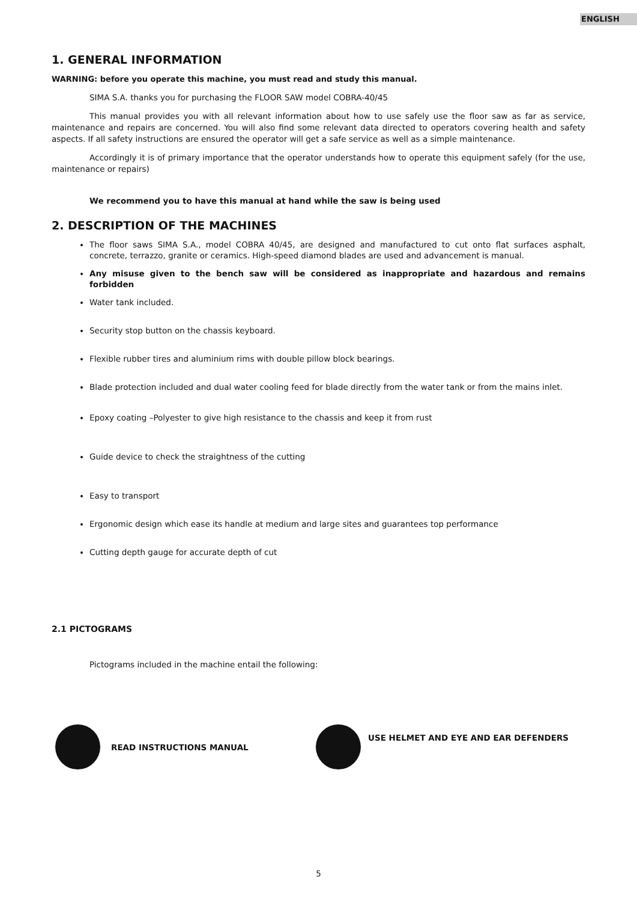ENGLISH
1. GENERAL INFORMATION
WARNING: before you operate this machine, you must read and study this manual.
SIMA S.A. thanks you for purchasing the FLOOR SAW model COBRA-40/45
This manual provides you with all relevant information about how to use safely use the floor saw as far as service, maintenance and repairs are concerned. You will also find some relevant data directed to operators covering health and safety aspects. If all safety instructions are ensured the operator will get a safe service as well as a simple maintenance.
Accordingly it is of primary importance that the operator understands how to operate this equipment safely (for the use, maintenance or repairs)
We recommend you to have this manual at hand while the saw is being used
2. DESCRIPTION OF THE MACHINES
The floor saws SIMA S.A., model COBRA 40/45, are designed and manufactured to cut onto flat surfaces asphalt, concrete, terrazzo, granite or ceramics. High-speed diamond blades are used and advancement is manual.
Any misuse given to the bench saw will be considered as inappropriate and hazardous and remains forbidden
Water tank included.
Security stop button on the chassis keyboard.
Flexible rubber tires and aluminium rims with double pillow block bearings.
Blade protection included and dual water cooling feed for blade directly from the water tank or from the mains inlet.
Epoxy coating –Polyester to give high resistance to the chassis and keep it from rust
Guide device to check the straightness of the cutting
Easy to transport
Ergonomic design which ease its handle at medium and large sites and guarantees top performance
Cutting depth gauge for accurate depth of cut
2.1 PICTOGRAMS
Pictograms included in the machine entail the following:
READ INSTRUCTIONS MANUAL
USE HELMET AND EYE AND EAR DEFENDERS
5